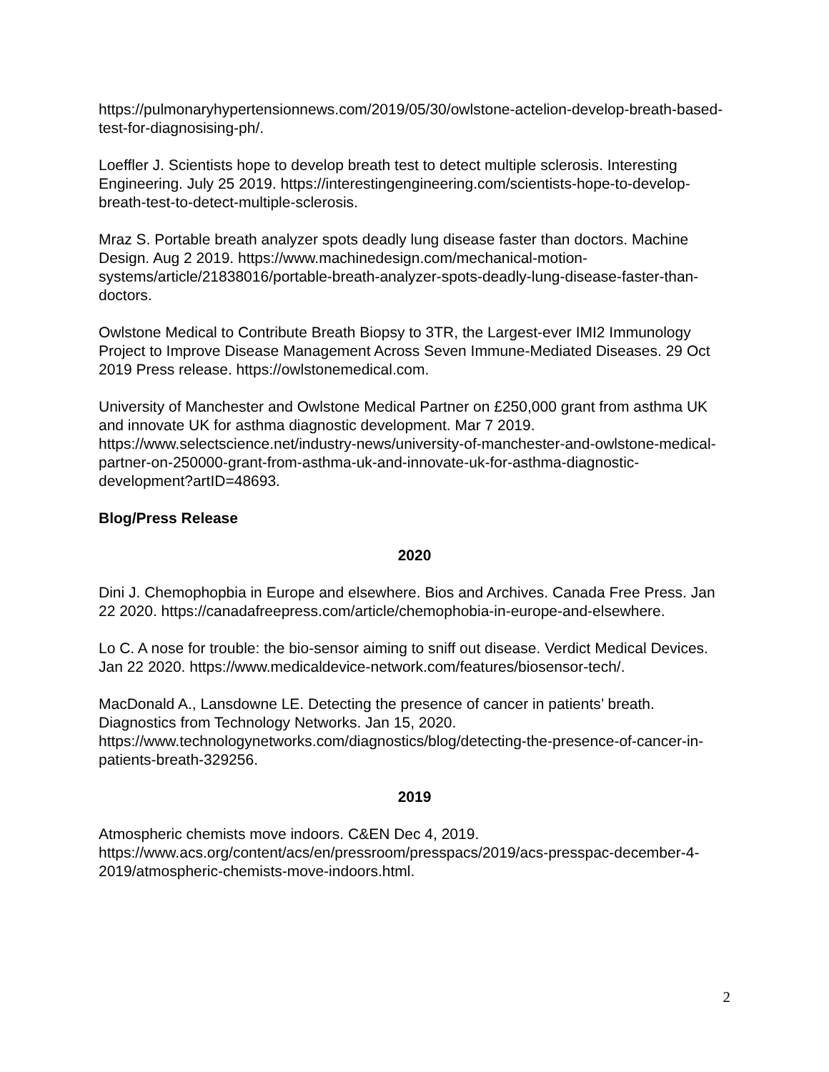https://pulmonaryhypertensionnews.com/2019/05/30/owlstone-actelion-develop-breath-based-test-for-diagnosising-ph/.
Loeffler J. Scientists hope to develop breath test to detect multiple sclerosis. Interesting Engineering. July 25 2019. https://interestingengineering.com/scientists-hope-to-develop-breath-test-to-detect-multiple-sclerosis.
Mraz S. Portable breath analyzer spots deadly lung disease faster than doctors. Machine Design. Aug 2 2019. https://www.machinedesign.com/mechanical-motion-systems/article/21838016/portable-breath-analyzer-spots-deadly-lung-disease-faster-than-doctors.
Owlstone Medical to Contribute Breath Biopsy to 3TR, the Largest-ever IMI2 Immunology Project to Improve Disease Management Across Seven Immune-Mediated Diseases. 29 Oct 2019 Press release. https://owlstonemedical.com.
University of Manchester and Owlstone Medical Partner on £250,000 grant from asthma UK and innovate UK for asthma diagnostic development. Mar 7 2019. https://www.selectscience.net/industry-news/university-of-manchester-and-owlstone-medical-partner-on-250000-grant-from-asthma-uk-and-innovate-uk-for-asthma-diagnostic-development?artID=48693.
Blog/Press Release
2020
Dini J. Chemophopbia in Europe and elsewhere. Bios and Archives. Canada Free Press. Jan 22 2020. https://canadafreepress.com/article/chemophobia-in-europe-and-elsewhere.
Lo C. A nose for trouble: the bio-sensor aiming to sniff out disease. Verdict Medical Devices. Jan 22 2020. https://www.medicaldevice-network.com/features/biosensor-tech/.
MacDonald A., Lansdowne LE. Detecting the presence of cancer in patients’ breath. Diagnostics from Technology Networks. Jan 15, 2020. https://www.technologynetworks.com/diagnostics/blog/detecting-the-presence-of-cancer-in-patients-breath-329256.
2019
Atmospheric chemists move indoors. C&EN Dec 4, 2019. https://www.acs.org/content/acs/en/pressroom/presspacs/2019/acs-presspac-december-4-2019/atmospheric-chemists-move-indoors.html.
2